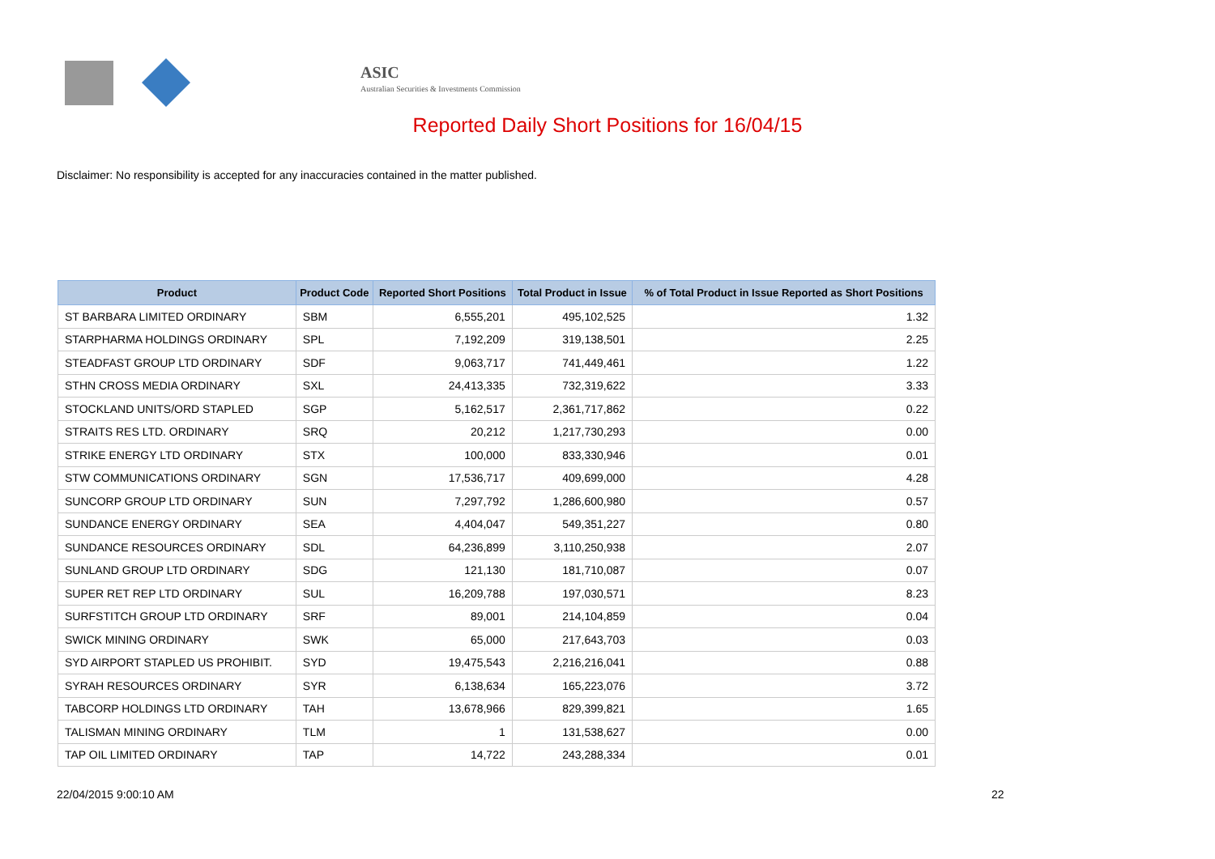ASIC
Australian Securities & Investments Commission
Reported Daily Short Positions for 16/04/15
Disclaimer: No responsibility is accepted for any inaccuracies contained in the matter published.
| Product | Product Code | Reported Short Positions | Total Product in Issue | % of Total Product in Issue Reported as Short Positions |
| --- | --- | --- | --- | --- |
| ST BARBARA LIMITED ORDINARY | SBM | 6,555,201 | 495,102,525 | 1.32 |
| STARPHARMA HOLDINGS ORDINARY | SPL | 7,192,209 | 319,138,501 | 2.25 |
| STEADFAST GROUP LTD ORDINARY | SDF | 9,063,717 | 741,449,461 | 1.22 |
| STHN CROSS MEDIA ORDINARY | SXL | 24,413,335 | 732,319,622 | 3.33 |
| STOCKLAND UNITS/ORD STAPLED | SGP | 5,162,517 | 2,361,717,862 | 0.22 |
| STRAITS RES LTD. ORDINARY | SRQ | 20,212 | 1,217,730,293 | 0.00 |
| STRIKE ENERGY LTD ORDINARY | STX | 100,000 | 833,330,946 | 0.01 |
| STW COMMUNICATIONS ORDINARY | SGN | 17,536,717 | 409,699,000 | 4.28 |
| SUNCORP GROUP LTD ORDINARY | SUN | 7,297,792 | 1,286,600,980 | 0.57 |
| SUNDANCE ENERGY ORDINARY | SEA | 4,404,047 | 549,351,227 | 0.80 |
| SUNDANCE RESOURCES ORDINARY | SDL | 64,236,899 | 3,110,250,938 | 2.07 |
| SUNLAND GROUP LTD ORDINARY | SDG | 121,130 | 181,710,087 | 0.07 |
| SUPER RET REP LTD ORDINARY | SUL | 16,209,788 | 197,030,571 | 8.23 |
| SURFSTITCH GROUP LTD ORDINARY | SRF | 89,001 | 214,104,859 | 0.04 |
| SWICK MINING ORDINARY | SWK | 65,000 | 217,643,703 | 0.03 |
| SYD AIRPORT STAPLED US PROHIBIT. | SYD | 19,475,543 | 2,216,216,041 | 0.88 |
| SYRAH RESOURCES ORDINARY | SYR | 6,138,634 | 165,223,076 | 3.72 |
| TABCORP HOLDINGS LTD ORDINARY | TAH | 13,678,966 | 829,399,821 | 1.65 |
| TALISMAN MINING ORDINARY | TLM | 1 | 131,538,627 | 0.00 |
| TAP OIL LIMITED ORDINARY | TAP | 14,722 | 243,288,334 | 0.01 |
22/04/2015 9:00:10 AM 22